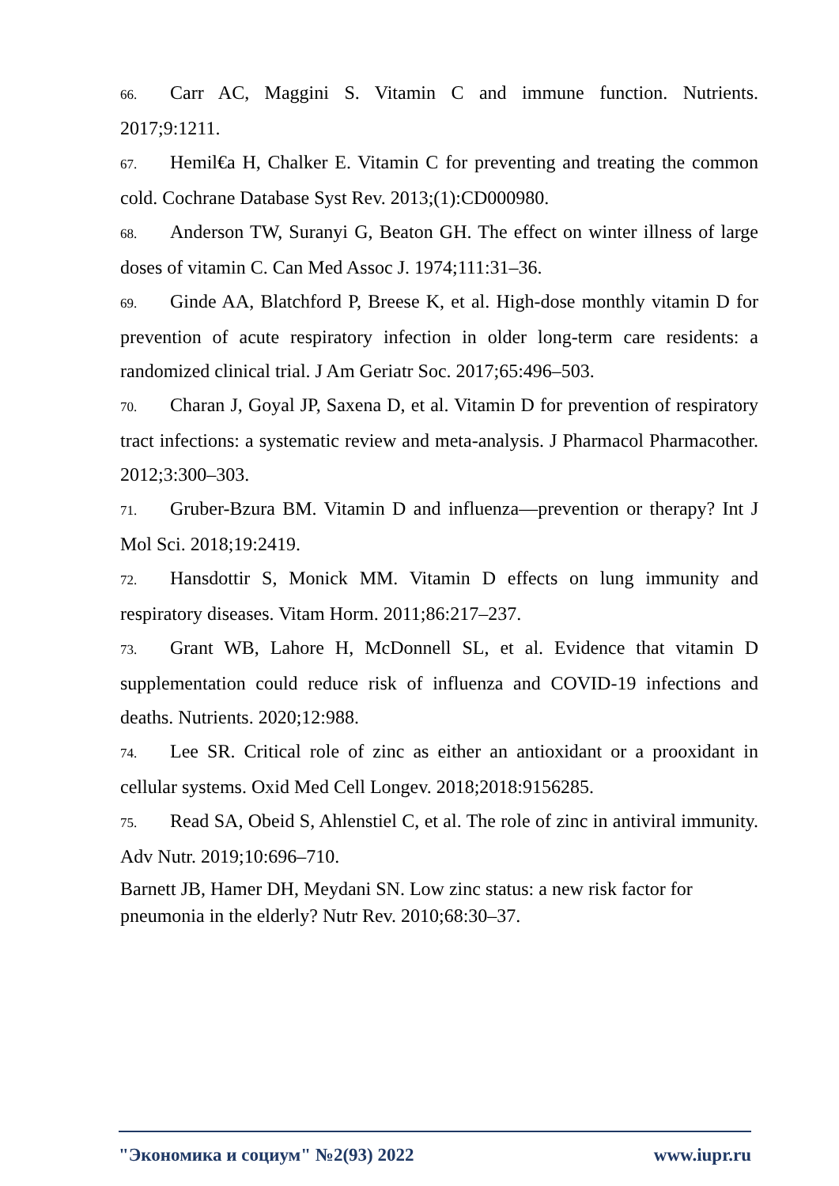66. Carr AC, Maggini S. Vitamin C and immune function. Nutrients. 2017;9:1211.
67. Hemil€a H, Chalker E. Vitamin C for preventing and treating the common cold. Cochrane Database Syst Rev. 2013;(1):CD000980.
68. Anderson TW, Suranyi G, Beaton GH. The effect on winter illness of large doses of vitamin C. Can Med Assoc J. 1974;111:31–36.
69. Ginde AA, Blatchford P, Breese K, et al. High-dose monthly vitamin D for prevention of acute respiratory infection in older long-term care residents: a randomized clinical trial. J Am Geriatr Soc. 2017;65:496–503.
70. Charan J, Goyal JP, Saxena D, et al. Vitamin D for prevention of respiratory tract infections: a systematic review and meta-analysis. J Pharmacol Pharmacother. 2012;3:300–303.
71. Gruber-Bzura BM. Vitamin D and influenza—prevention or therapy? Int J Mol Sci. 2018;19:2419.
72. Hansdottir S, Monick MM. Vitamin D effects on lung immunity and respiratory diseases. Vitam Horm. 2011;86:217–237.
73. Grant WB, Lahore H, McDonnell SL, et al. Evidence that vitamin D supplementation could reduce risk of influenza and COVID-19 infections and deaths. Nutrients. 2020;12:988.
74. Lee SR. Critical role of zinc as either an antioxidant or a prooxidant in cellular systems. Oxid Med Cell Longev. 2018;2018:9156285.
75. Read SA, Obeid S, Ahlenstiel C, et al. The role of zinc in antiviral immunity. Adv Nutr. 2019;10:696–710.
Barnett JB, Hamer DH, Meydani SN. Low zinc status: a new risk factor for
pneumonia in the elderly? Nutr Rev. 2010;68:30–37.
"Экономика и социум" №2(93) 2022 www.iupr.ru